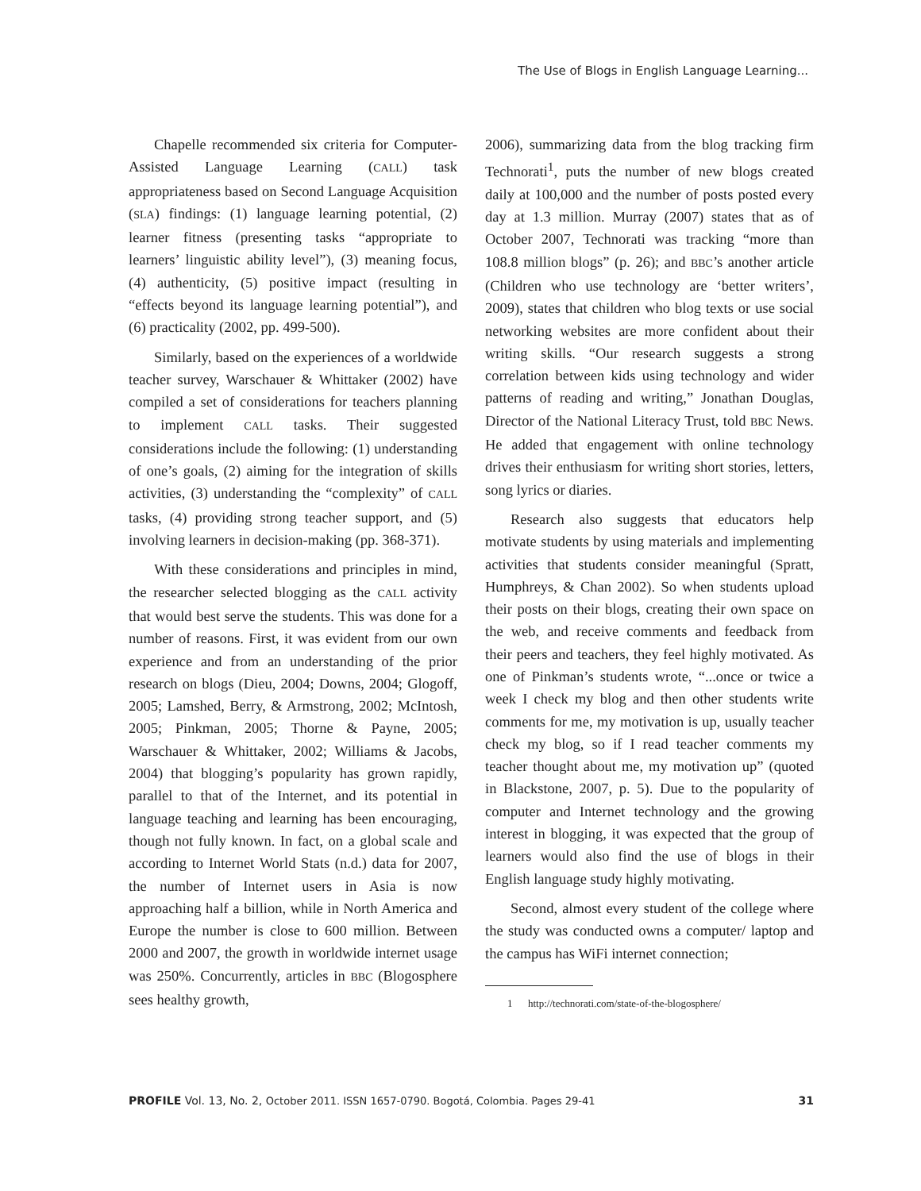The Use of Blogs in English Language Learning...
Chapelle recommended six criteria for Computer-Assisted Language Learning (CALL) task appropriateness based on Second Language Acquisition (SLA) findings: (1) language learning potential, (2) learner fitness (presenting tasks “appropriate to learners’ linguistic ability level”), (3) meaning focus, (4) authenticity, (5) positive impact (resulting in “effects beyond its language learning potential”), and (6) practicality (2002, pp. 499-500).
Similarly, based on the experiences of a worldwide teacher survey, Warschauer & Whittaker (2002) have compiled a set of considerations for teachers planning to implement CALL tasks. Their suggested considerations include the following: (1) understanding of one’s goals, (2) aiming for the integration of skills activities, (3) understanding the “complexity” of CALL tasks, (4) providing strong teacher support, and (5) involving learners in decision-making (pp. 368-371).
With these considerations and principles in mind, the researcher selected blogging as the CALL activity that would best serve the students. This was done for a number of reasons. First, it was evident from our own experience and from an understanding of the prior research on blogs (Dieu, 2004; Downs, 2004; Glogoff, 2005; Lamshed, Berry, & Armstrong, 2002; McIntosh, 2005; Pinkman, 2005; Thorne & Payne, 2005; Warschauer & Whittaker, 2002; Williams & Jacobs, 2004) that blogging’s popularity has grown rapidly, parallel to that of the Internet, and its potential in language teaching and learning has been encouraging, though not fully known. In fact, on a global scale and according to Internet World Stats (n.d.) data for 2007, the number of Internet users in Asia is now approaching half a billion, while in North America and Europe the number is close to 600 million. Between 2000 and 2007, the growth in worldwide internet usage was 250%. Concurrently, articles in BBC (Blogosphere sees healthy growth,
2006), summarizing data from the blog tracking firm Technorati<sup>1</sup>, puts the number of new blogs created daily at 100,000 and the number of posts posted every day at 1.3 million. Murray (2007) states that as of October 2007, Technorati was tracking “more than 108.8 million blogs” (p. 26); and BBC’s another article (Children who use technology are ‘better writers’, 2009), states that children who blog texts or use social networking websites are more confident about their writing skills. “Our research suggests a strong correlation between kids using technology and wider patterns of reading and writing,” Jonathan Douglas, Director of the National Literacy Trust, told BBC News. He added that engagement with online technology drives their enthusiasm for writing short stories, letters, song lyrics or diaries.
Research also suggests that educators help motivate students by using materials and implementing activities that students consider meaningful (Spratt, Humphreys, & Chan 2002). So when students upload their posts on their blogs, creating their own space on the web, and receive comments and feedback from their peers and teachers, they feel highly motivated. As one of Pinkman’s students wrote, “...once or twice a week I check my blog and then other students write comments for me, my motivation is up, usually teacher check my blog, so if I read teacher comments my teacher thought about me, my motivation up” (quoted in Blackstone, 2007, p. 5). Due to the popularity of computer and Internet technology and the growing interest in blogging, it was expected that the group of learners would also find the use of blogs in their English language study highly motivating.
Second, almost every student of the college where the study was conducted owns a computer/ laptop and the campus has WiFi internet connection;
1 http://technorati.com/state-of-the-blogosphere/
PROFILE Vol. 13, No. 2, October 2011. ISSN 1657-0790. Bogotá, Colombia. Pages 29-41
31